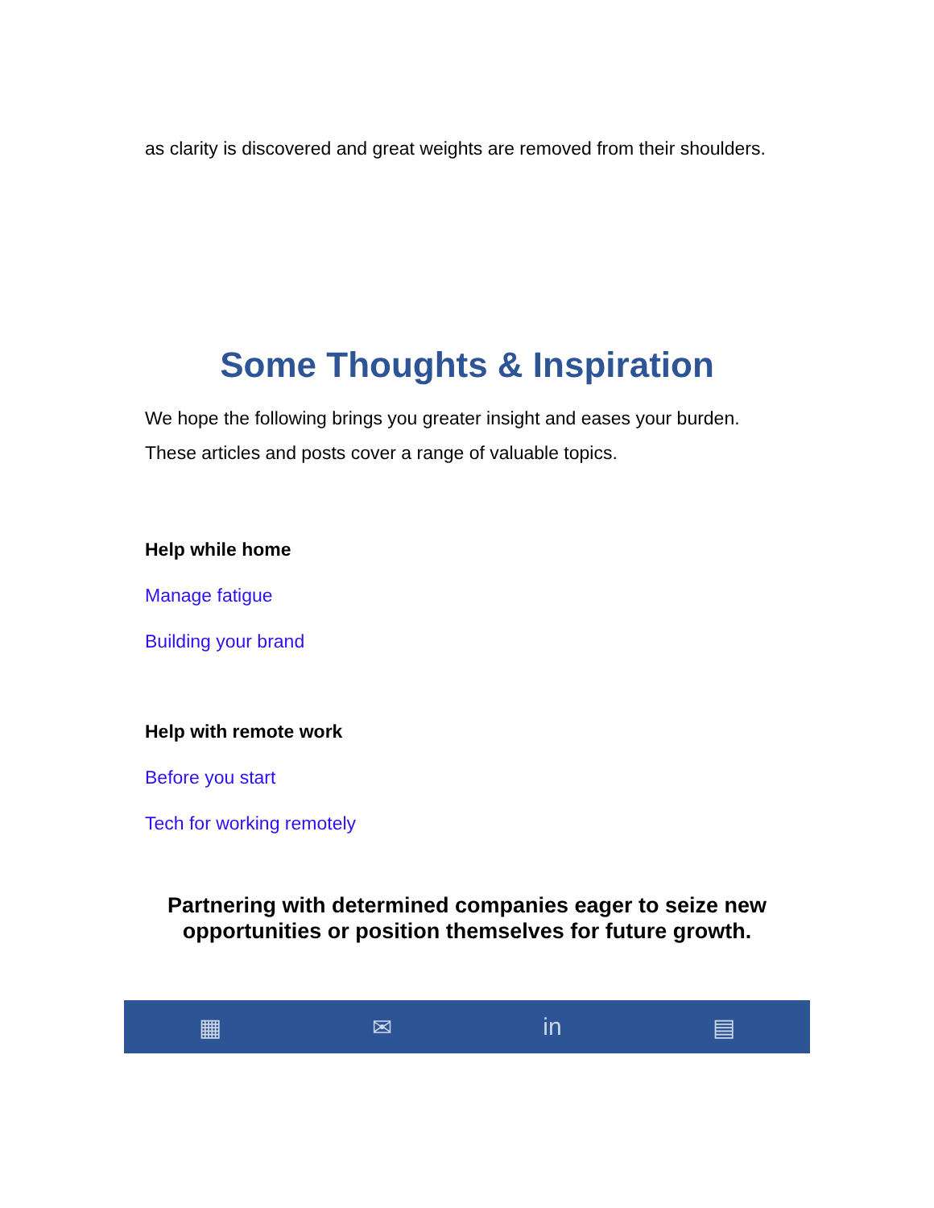as clarity is discovered and great weights are removed from their shoulders.
Some Thoughts & Inspiration
We hope the following brings you greater insight and eases your burden. These articles and posts cover a range of valuable topics.
Help while home
Manage fatigue
Building your brand
Help with remote work
Before you start
Tech for working remotely
Partnering with determined companies eager to seize new
opportunities or position themselves for future growth.
▦ ✉ in ▤